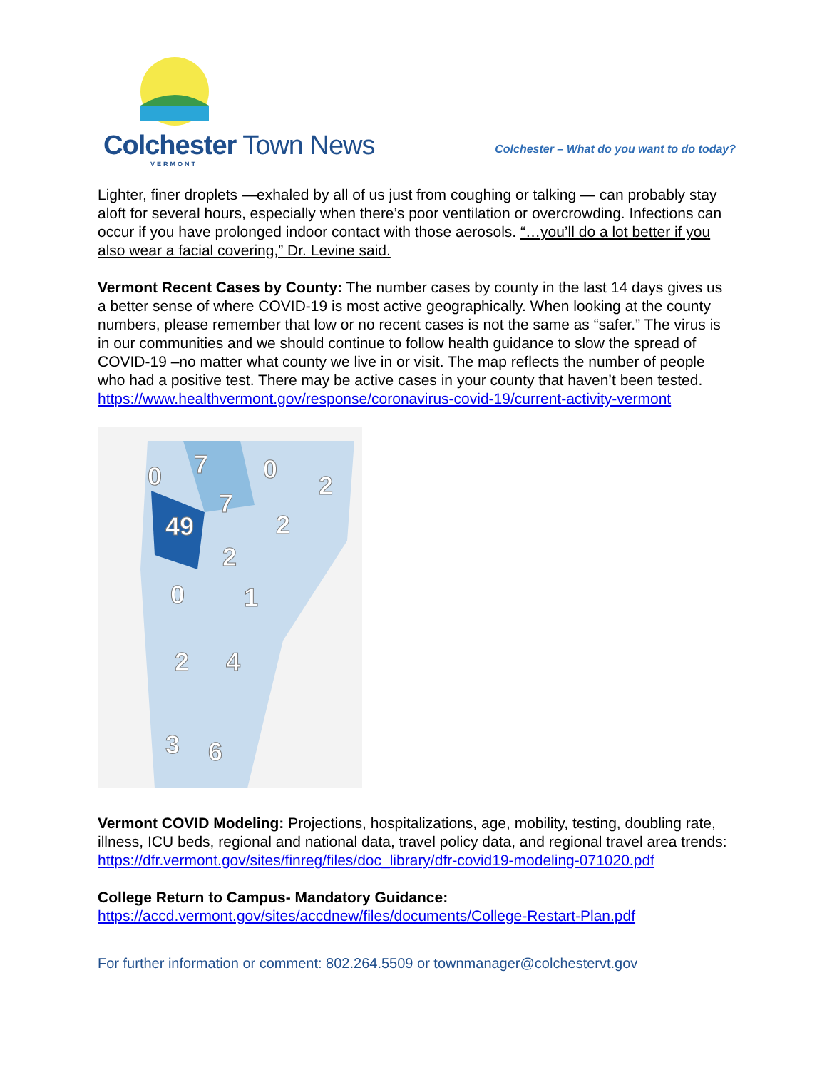Colchester Town News
VERMONT
Colchester – What do you want to do today?
Lighter, finer droplets —exhaled by all of us just from coughing or talking — can probably stay aloft for several hours, especially when there’s poor ventilation or overcrowding. Infections can occur if you have prolonged indoor contact with those aerosols. “…you’ll do a lot better if you also wear a facial covering,” Dr. Levine said.
Vermont Recent Cases by County: The number cases by county in the last 14 days gives us a better sense of where COVID-19 is most active geographically. When looking at the county numbers, please remember that low or no recent cases is not the same as “safer.” The virus is in our communities and we should continue to follow health guidance to slow the spread of COVID-19 –no matter what county we live in or visit. The map reflects the number of people who had a positive test. There may be active cases in your county that haven’t been tested.
https://www.healthvermont.gov/response/coronavirus-covid-19/current-activity-vermont
0
7
0
2
7
49
2
2
0
1
2
4
3
6
Vermont COVID Modeling: Projections, hospitalizations, age, mobility, testing, doubling rate, illness, ICU beds, regional and national data, travel policy data, and regional travel area trends: https://dfr.vermont.gov/sites/finreg/files/doc_library/dfr-covid19-modeling-071020.pdf
College Return to Campus- Mandatory Guidance:
https://accd.vermont.gov/sites/accdnew/files/documents/College-Restart-Plan.pdf
For further information or comment: 802.264.5509 or townmanager@colchestervt.gov